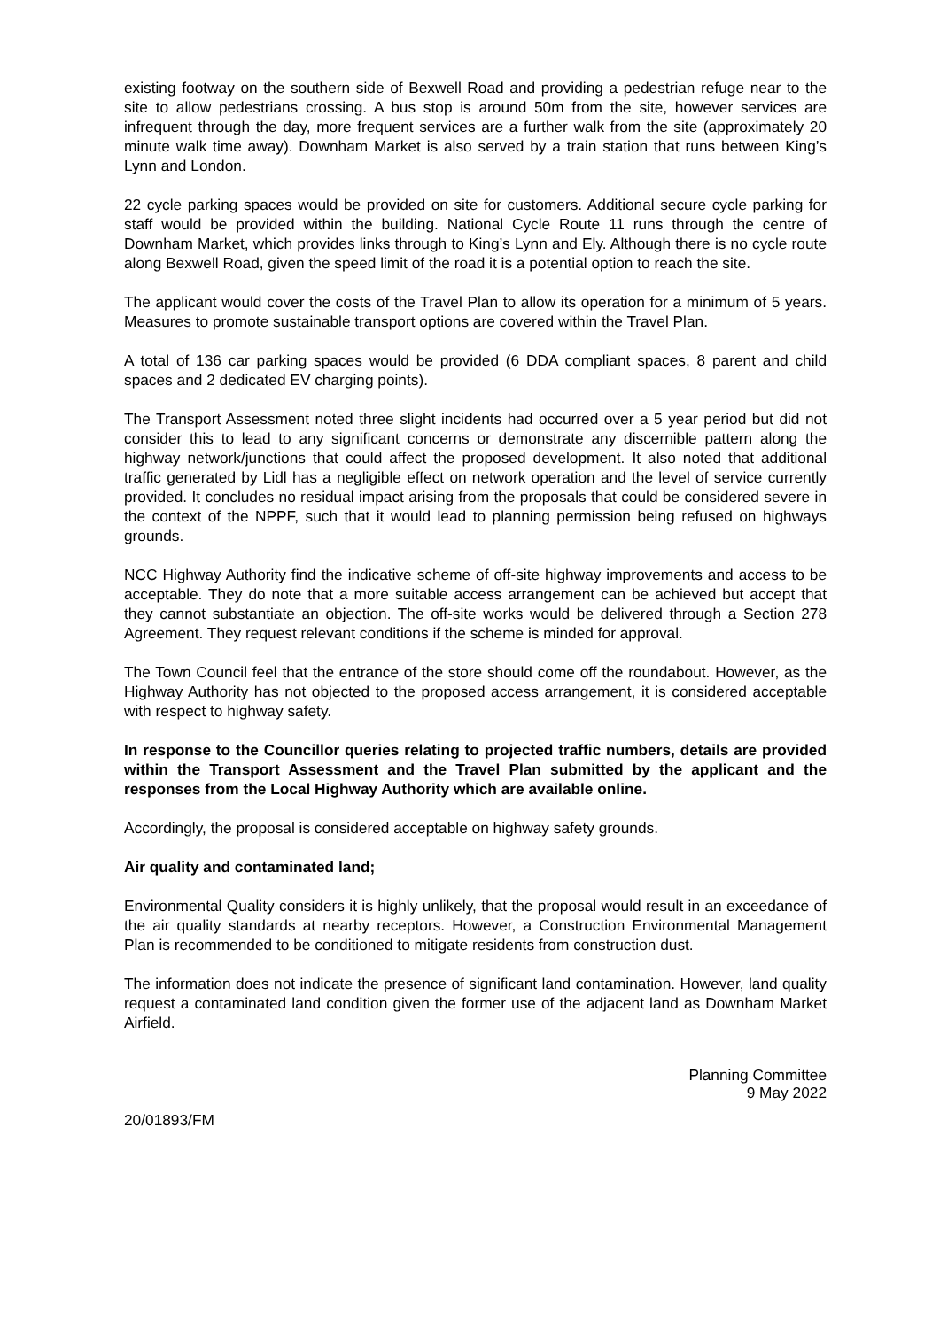existing footway on the southern side of Bexwell Road and providing a pedestrian refuge near to the site to allow pedestrians crossing. A bus stop is around 50m from the site, however services are infrequent through the day, more frequent services are a further walk from the site (approximately 20 minute walk time away). Downham Market is also served by a train station that runs between King’s Lynn and London.
22 cycle parking spaces would be provided on site for customers. Additional secure cycle parking for staff would be provided within the building. National Cycle Route 11 runs through the centre of Downham Market, which provides links through to King’s Lynn and Ely. Although there is no cycle route along Bexwell Road, given the speed limit of the road it is a potential option to reach the site.
The applicant would cover the costs of the Travel Plan to allow its operation for a minimum of 5 years. Measures to promote sustainable transport options are covered within the Travel Plan.
A total of 136 car parking spaces would be provided (6 DDA compliant spaces, 8 parent and child spaces and 2 dedicated EV charging points).
The Transport Assessment noted three slight incidents had occurred over a 5 year period but did not consider this to lead to any significant concerns or demonstrate any discernible pattern along the highway network/junctions that could affect the proposed development. It also noted that additional traffic generated by Lidl has a negligible effect on network operation and the level of service currently provided. It concludes no residual impact arising from the proposals that could be considered severe in the context of the NPPF, such that it would lead to planning permission being refused on highways grounds.
NCC Highway Authority find the indicative scheme of off-site highway improvements and access to be acceptable. They do note that a more suitable access arrangement can be achieved but accept that they cannot substantiate an objection. The off-site works would be delivered through a Section 278 Agreement. They request relevant conditions if the scheme is minded for approval.
The Town Council feel that the entrance of the store should come off the roundabout. However, as the Highway Authority has not objected to the proposed access arrangement, it is considered acceptable with respect to highway safety.
In response to the Councillor queries relating to projected traffic numbers, details are provided within the Transport Assessment and the Travel Plan submitted by the applicant and the responses from the Local Highway Authority which are available online.
Accordingly, the proposal is considered acceptable on highway safety grounds.
Air quality and contaminated land;
Environmental Quality considers it is highly unlikely, that the proposal would result in an exceedance of the air quality standards at nearby receptors. However, a Construction Environmental Management Plan is recommended to be conditioned to mitigate residents from construction dust.
The information does not indicate the presence of significant land contamination. However, land quality request a contaminated land condition given the former use of the adjacent land as Downham Market Airfield.
Planning Committee
9 May 2022
20/01893/FM